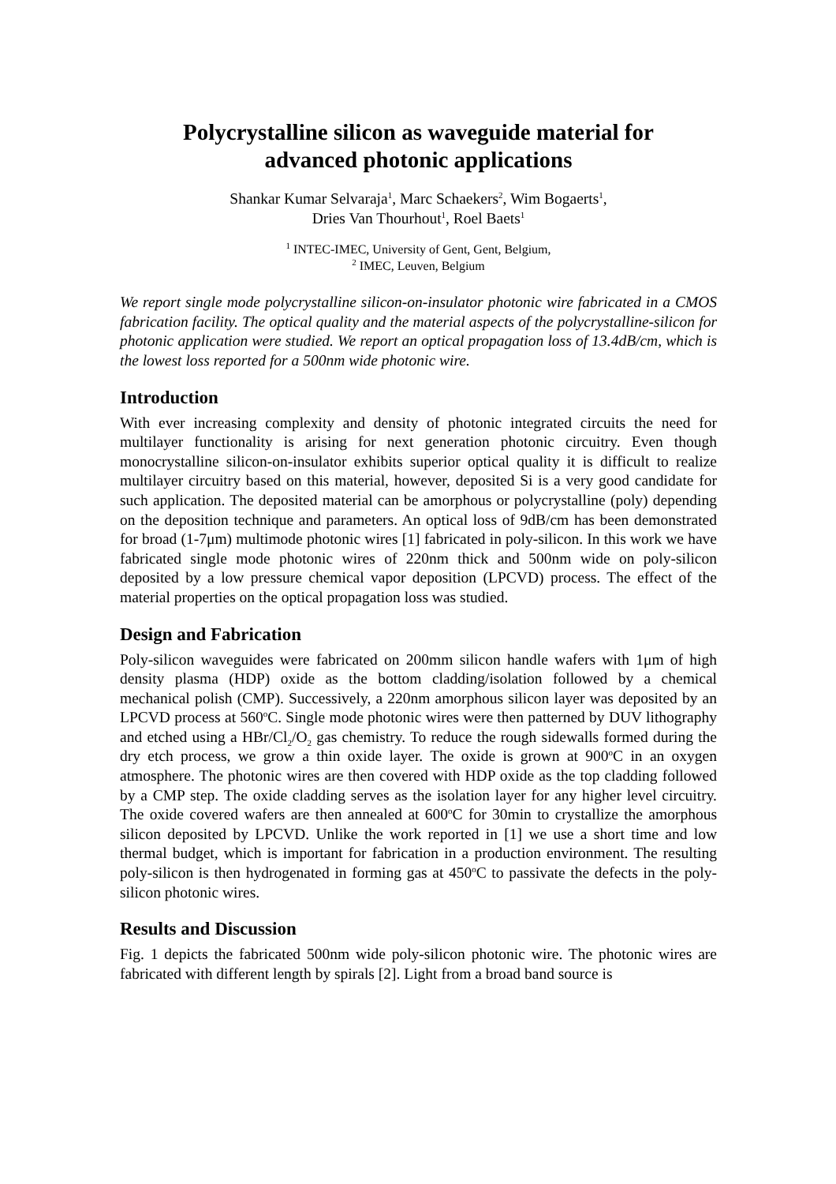Polycrystalline silicon as waveguide material for
advanced photonic applications
Shankar Kumar Selvaraja<sup>1</sup>, Marc Schaekers<sup>2</sup>, Wim Bogaerts<sup>1</sup>,
Dries Van Thourhout<sup>1</sup>, Roel Baets<sup>1</sup>
<sup>1</sup> INTEC-IMEC, University of Gent, Gent, Belgium,
<sup>2</sup> IMEC, Leuven, Belgium
We report single mode polycrystalline silicon-on-insulator photonic wire fabricated in a CMOS fabrication facility. The optical quality and the material aspects of the polycrystalline-silicon for photonic application were studied. We report an optical propagation loss of 13.4dB/cm, which is the lowest loss reported for a 500nm wide photonic wire.
Introduction
With ever increasing complexity and density of photonic integrated circuits the need for multilayer functionality is arising for next generation photonic circuitry. Even though monocrystalline silicon-on-insulator exhibits superior optical quality it is difficult to realize multilayer circuitry based on this material, however, deposited Si is a very good candidate for such application. The deposited material can be amorphous or polycrystalline (poly) depending on the deposition technique and parameters. An optical loss of 9dB/cm has been demonstrated for broad (1-7μm) multimode photonic wires [1] fabricated in poly-silicon. In this work we have fabricated single mode photonic wires of 220nm thick and 500nm wide on poly-silicon deposited by a low pressure chemical vapor deposition (LPCVD) process. The effect of the material properties on the optical propagation loss was studied.
Design and Fabrication
Poly-silicon waveguides were fabricated on 200mm silicon handle wafers with 1μm of high density plasma (HDP) oxide as the bottom cladding/isolation followed by a chemical mechanical polish (CMP). Successively, a 220nm amorphous silicon layer was deposited by an LPCVD process at 560<sup>o</sup>C. Single mode photonic wires were then patterned by DUV lithography and etched using a HBr/Cl<sub>2</sub>/O<sub>2</sub> gas chemistry. To reduce the rough sidewalls formed during the dry etch process, we grow a thin oxide layer. The oxide is grown at 900<sup>o</sup>C in an oxygen atmosphere. The photonic wires are then covered with HDP oxide as the top cladding followed by a CMP step. The oxide cladding serves as the isolation layer for any higher level circuitry. The oxide covered wafers are then annealed at 600<sup>o</sup>C for 30min to crystallize the amorphous silicon deposited by LPCVD. Unlike the work reported in [1] we use a short time and low thermal budget, which is important for fabrication in a production environment. The resulting poly-silicon is then hydrogenated in forming gas at 450<sup>o</sup>C to passivate the defects in the poly-silicon photonic wires.
Results and Discussion
Fig. 1 depicts the fabricated 500nm wide poly-silicon photonic wire. The photonic wires are fabricated with different length by spirals [2]. Light from a broad band source is